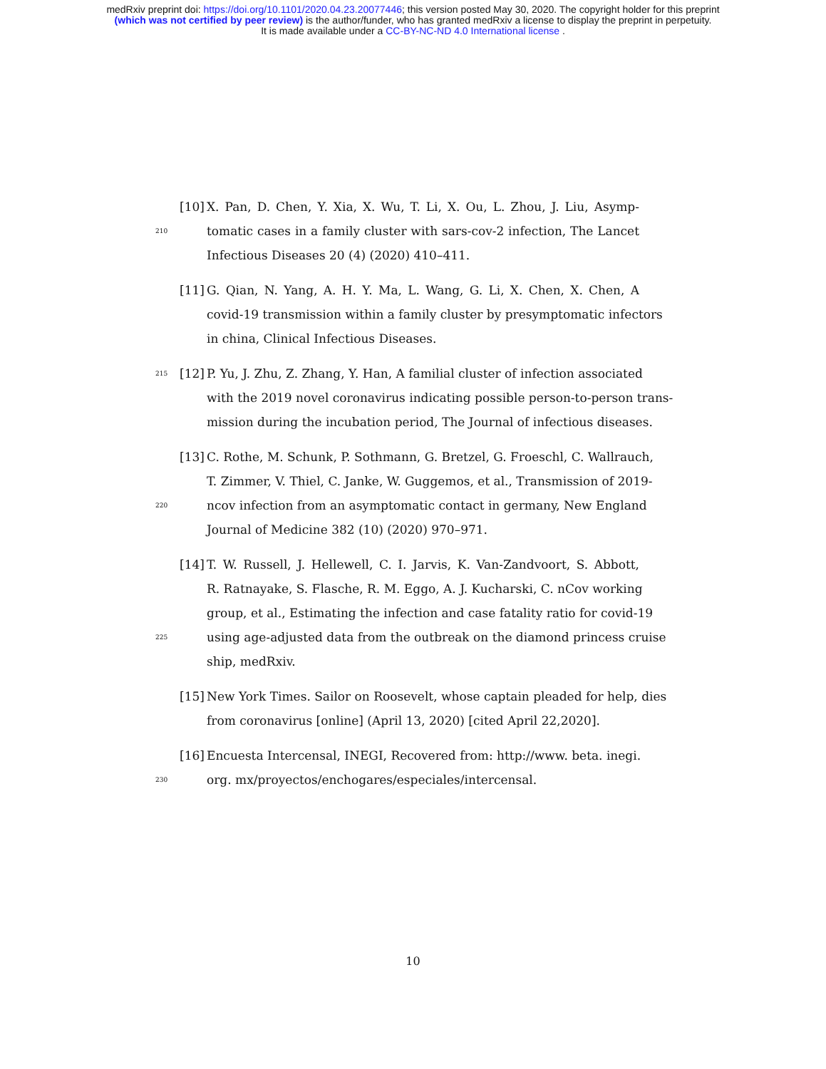medRxiv preprint doi: https://doi.org/10.1101/2020.04.23.20077446; this version posted May 30, 2020. The copyright holder for this preprint
(which was not certified by peer review) is the author/funder, who has granted medRxiv a license to display the preprint in perpetuity.
It is made available under a CC-BY-NC-ND 4.0 International license .
[10] X. Pan, D. Chen, Y. Xia, X. Wu, T. Li, X. Ou, L. Zhou, J. Liu, Asymp-
210 tomatic cases in a family cluster with sars-cov-2 infection, The Lancet
Infectious Diseases 20 (4) (2020) 410–411.
[11] G. Qian, N. Yang, A. H. Y. Ma, L. Wang, G. Li, X. Chen, X. Chen, A
covid-19 transmission within a family cluster by presymptomatic infectors
in china, Clinical Infectious Diseases.
215 [12] P. Yu, J. Zhu, Z. Zhang, Y. Han, A familial cluster of infection associated
with the 2019 novel coronavirus indicating possible person-to-person trans-
mission during the incubation period, The Journal of infectious diseases.
[13] C. Rothe, M. Schunk, P. Sothmann, G. Bretzel, G. Froeschl, C. Wallrauch,
T. Zimmer, V. Thiel, C. Janke, W. Guggemos, et al., Transmission of 2019-
220 ncov infection from an asymptomatic contact in germany, New England
Journal of Medicine 382 (10) (2020) 970–971.
[14] T. W. Russell, J. Hellewell, C. I. Jarvis, K. Van-Zandvoort, S. Abbott,
R. Ratnayake, S. Flasche, R. M. Eggo, A. J. Kucharski, C. nCov working
group, et al., Estimating the infection and case fatality ratio for covid-19
225 using age-adjusted data from the outbreak on the diamond princess cruise
ship, medRxiv.
[15] New York Times. Sailor on Roosevelt, whose captain pleaded for help, dies
from coronavirus [online] (April 13, 2020) [cited April 22,2020].
[16] Encuesta Intercensal, INEGI, Recovered from: http://www. beta. inegi.
230 org. mx/proyectos/enchogares/especiales/intercensal.
10